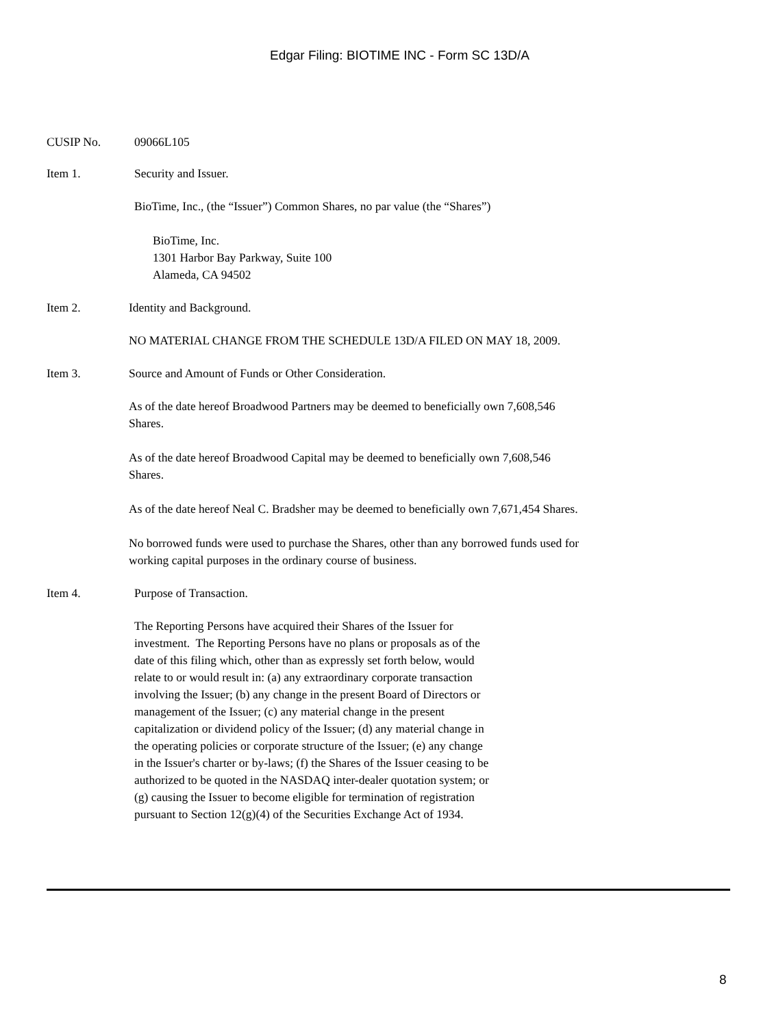Edgar Filing: BIOTIME INC - Form SC 13D/A
CUSIP No. 09066L105
Item 1. Security and Issuer.
BioTime, Inc., (the “Issuer”) Common Shares, no par value (the “Shares”)
BioTime, Inc.
1301 Harbor Bay Parkway, Suite 100
Alameda, CA 94502
Item 2. Identity and Background.
NO MATERIAL CHANGE FROM THE SCHEDULE 13D/A FILED ON MAY 18, 2009.
Item 3. Source and Amount of Funds or Other Consideration.
As of the date hereof Broadwood Partners may be deemed to beneficially own 7,608,546
Shares.
As of the date hereof Broadwood Capital may be deemed to beneficially own 7,608,546
Shares.
As of the date hereof Neal C. Bradsher may be deemed to beneficially own 7,671,454 Shares.
No borrowed funds were used to purchase the Shares, other than any borrowed funds used for
working capital purposes in the ordinary course of business.
Item 4. Purpose of Transaction.
The Reporting Persons have acquired their Shares of the Issuer for
investment. The Reporting Persons have no plans or proposals as of the
date of this filing which, other than as expressly set forth below, would
relate to or would result in: (a) any extraordinary corporate transaction
involving the Issuer; (b) any change in the present Board of Directors or
management of the Issuer; (c) any material change in the present
capitalization or dividend policy of the Issuer; (d) any material change in
the operating policies or corporate structure of the Issuer; (e) any change
in the Issuer's charter or by-laws; (f) the Shares of the Issuer ceasing to be
authorized to be quoted in the NASDAQ inter-dealer quotation system; or
(g) causing the Issuer to become eligible for termination of registration
pursuant to Section 12(g)(4) of the Securities Exchange Act of 1934.
8